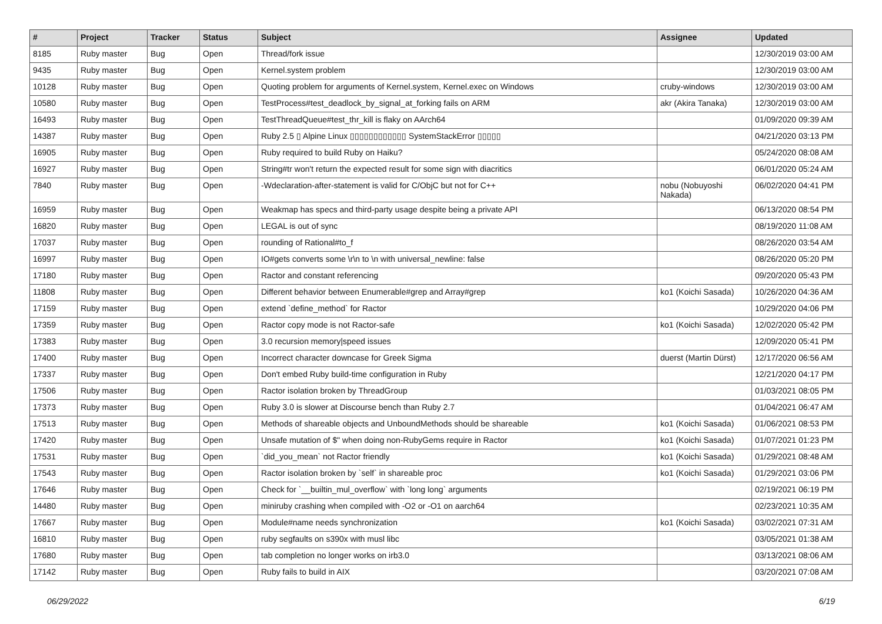| # | Project | Tracker | Status | Subject | Assignee | Updated |
| --- | --- | --- | --- | --- | --- | --- |
| 8185 | Ruby master | Bug | Open | Thread/fork issue | | 12/30/2019 03:00 AM |
| 9435 | Ruby master | Bug | Open | Kernel.system problem | | 12/30/2019 03:00 AM |
| 10128 | Ruby master | Bug | Open | Quoting problem for arguments of Kernel.system, Kernel.exec on Windows | cruby-windows | 12/30/2019 03:00 AM |
| 10580 | Ruby master | Bug | Open | TestProcess#test_deadlock_by_signal_at_forking fails on ARM | akr (Akira Tanaka) | 12/30/2019 03:00 AM |
| 16493 | Ruby master | Bug | Open | TestThreadQueue#test_thr_kill is flaky on AArch64 | | 01/09/2020 09:39 AM |
| 14387 | Ruby master | Bug | Open | Ruby 2.5 ▯ Alpine Linux ▯▯▯▯▯▯▯▯▯▯▯▯ SystemStackError ▯▯▯▯▯ | | 04/21/2020 03:13 PM |
| 16905 | Ruby master | Bug | Open | Ruby required to build Ruby on Haiku? | | 05/24/2020 08:08 AM |
| 16927 | Ruby master | Bug | Open | String#tr won't return the expected result for some sign with diacritics | | 06/01/2020 05:24 AM |
| 7840 | Ruby master | Bug | Open | -Wdeclaration-after-statement is valid for C/ObjC but not for C++ | nobu (Nobuyoshi Nakada) | 06/02/2020 04:41 PM |
| 16959 | Ruby master | Bug | Open | Weakmap has specs and third-party usage despite being a private API | | 06/13/2020 08:54 PM |
| 16820 | Ruby master | Bug | Open | LEGAL is out of sync | | 08/19/2020 11:08 AM |
| 17037 | Ruby master | Bug | Open | rounding of Rational#to_f | | 08/26/2020 03:54 AM |
| 16997 | Ruby master | Bug | Open | IO#gets converts some \r\n to \n with universal_newline: false | | 08/26/2020 05:20 PM |
| 17180 | Ruby master | Bug | Open | Ractor and constant referencing | | 09/20/2020 05:43 PM |
| 11808 | Ruby master | Bug | Open | Different behavior between Enumerable#grep and Array#grep | ko1 (Koichi Sasada) | 10/26/2020 04:36 AM |
| 17159 | Ruby master | Bug | Open | extend `define_method` for Ractor | | 10/29/2020 04:06 PM |
| 17359 | Ruby master | Bug | Open | Ractor copy mode is not Ractor-safe | ko1 (Koichi Sasada) | 12/02/2020 05:42 PM |
| 17383 | Ruby master | Bug | Open | 3.0 recursion memory/speed issues | | 12/09/2020 05:41 PM |
| 17400 | Ruby master | Bug | Open | Incorrect character downcase for Greek Sigma | duerst (Martin Dürst) | 12/17/2020 06:56 AM |
| 17337 | Ruby master | Bug | Open | Don't embed Ruby build-time configuration in Ruby | | 12/21/2020 04:17 PM |
| 17506 | Ruby master | Bug | Open | Ractor isolation broken by ThreadGroup | | 01/03/2021 08:05 PM |
| 17373 | Ruby master | Bug | Open | Ruby 3.0 is slower at Discourse bench than Ruby 2.7 | | 01/04/2021 06:47 AM |
| 17513 | Ruby master | Bug | Open | Methods of shareable objects and UnboundMethods should be shareable | ko1 (Koichi Sasada) | 01/06/2021 08:53 PM |
| 17420 | Ruby master | Bug | Open | Unsafe mutation of $" when doing non-RubyGems require in Ractor | ko1 (Koichi Sasada) | 01/07/2021 01:23 PM |
| 17531 | Ruby master | Bug | Open | `did_you_mean` not Ractor friendly | ko1 (Koichi Sasada) | 01/29/2021 08:48 AM |
| 17543 | Ruby master | Bug | Open | Ractor isolation broken by `self` in shareable proc | ko1 (Koichi Sasada) | 01/29/2021 03:06 PM |
| 17646 | Ruby master | Bug | Open | Check for `__builtin_mul_overflow` with `long long` arguments | | 02/19/2021 06:19 PM |
| 14480 | Ruby master | Bug | Open | miniruby crashing when compiled with -O2 or -O1 on aarch64 | | 02/23/2021 10:35 AM |
| 17667 | Ruby master | Bug | Open | Module#name needs synchronization | ko1 (Koichi Sasada) | 03/02/2021 07:31 AM |
| 16810 | Ruby master | Bug | Open | ruby segfaults on s390x with musl libc | | 03/05/2021 01:38 AM |
| 17680 | Ruby master | Bug | Open | tab completion no longer works on irb3.0 | | 03/13/2021 08:06 AM |
| 17142 | Ruby master | Bug | Open | Ruby fails to build in AIX | | 03/20/2021 07:08 AM |
06/29/2022 6/19